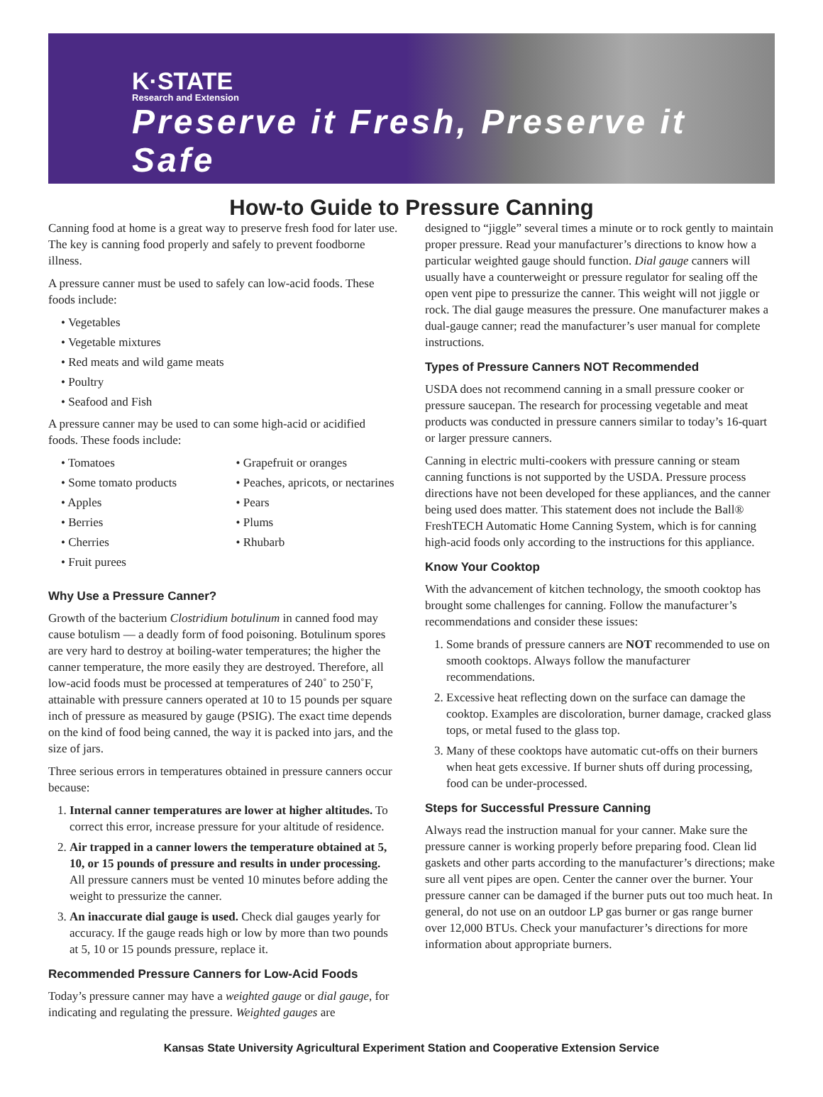K·STATE
Research and Extension
Preserve it Fresh, Preserve it Safe
How-to Guide to Pressure Canning
Canning food at home is a great way to preserve fresh food for later use. The key is canning food properly and safely to prevent foodborne illness.
A pressure canner must be used to safely can low-acid foods. These foods include:
• Vegetables
• Vegetable mixtures
• Red meats and wild game meats
• Poultry
• Seafood and Fish
A pressure canner may be used to can some high-acid or acidified foods. These foods include:
• Tomatoes
• Some tomato products
• Apples
• Berries
• Cherries
• Fruit purees
• Grapefruit or oranges
• Peaches, apricots, or nectarines
• Pears
• Plums
• Rhubarb
Why Use a Pressure Canner?
Growth of the bacterium Clostridium botulinum in canned food may cause botulism — a deadly form of food poisoning. Botulinum spores are very hard to destroy at boiling-water temperatures; the higher the canner temperature, the more easily they are destroyed. Therefore, all low-acid foods must be processed at temperatures of 240˚ to 250˚F, attainable with pressure canners operated at 10 to 15 pounds per square inch of pressure as measured by gauge (PSIG). The exact time depends on the kind of food being canned, the way it is packed into jars, and the size of jars.
Three serious errors in temperatures obtained in pressure canners occur because:
1. Internal canner temperatures are lower at higher altitudes. To correct this error, increase pressure for your altitude of residence.
2. Air trapped in a canner lowers the temperature obtained at 5, 10, or 15 pounds of pressure and results in under processing. All pressure canners must be vented 10 minutes before adding the weight to pressurize the canner.
3. An inaccurate dial gauge is used. Check dial gauges yearly for accuracy. If the gauge reads high or low by more than two pounds at 5, 10 or 15 pounds pressure, replace it.
Recommended Pressure Canners for Low-Acid Foods
Today’s pressure canner may have a weighted gauge or dial gauge, for indicating and regulating the pressure. Weighted gauges are
designed to “jiggle” several times a minute or to rock gently to maintain proper pressure. Read your manufacturer’s directions to know how a particular weighted gauge should function. Dial gauge canners will usually have a counterweight or pressure regulator for sealing off the open vent pipe to pressurize the canner. This weight will not jiggle or rock. The dial gauge measures the pressure. One manufacturer makes a dual-gauge canner; read the manufacturer’s user manual for complete instructions.
Types of Pressure Canners NOT Recommended
USDA does not recommend canning in a small pressure cooker or pressure saucepan. The research for processing vegetable and meat products was conducted in pressure canners similar to today’s 16-quart or larger pressure canners.
Canning in electric multi-cookers with pressure canning or steam canning functions is not supported by the USDA. Pressure process directions have not been developed for these appliances, and the canner being used does matter. This statement does not include the Ball® FreshTECH Automatic Home Canning System, which is for canning high-acid foods only according to the instructions for this appliance.
Know Your Cooktop
With the advancement of kitchen technology, the smooth cooktop has brought some challenges for canning. Follow the manufacturer’s recommendations and consider these issues:
1. Some brands of pressure canners are NOT recommended to use on smooth cooktops. Always follow the manufacturer recommendations.
2. Excessive heat reflecting down on the surface can damage the cooktop. Examples are discoloration, burner damage, cracked glass tops, or metal fused to the glass top.
3. Many of these cooktops have automatic cut-offs on their burners when heat gets excessive. If burner shuts off during processing, food can be under-processed.
Steps for Successful Pressure Canning
Always read the instruction manual for your canner. Make sure the pressure canner is working properly before preparing food. Clean lid gaskets and other parts according to the manufacturer’s directions; make sure all vent pipes are open. Center the canner over the burner. Your pressure canner can be damaged if the burner puts out too much heat. In general, do not use on an outdoor LP gas burner or gas range burner over 12,000 BTUs. Check your manufacturer’s directions for more information about appropriate burners.
Kansas State University Agricultural Experiment Station and Cooperative Extension Service